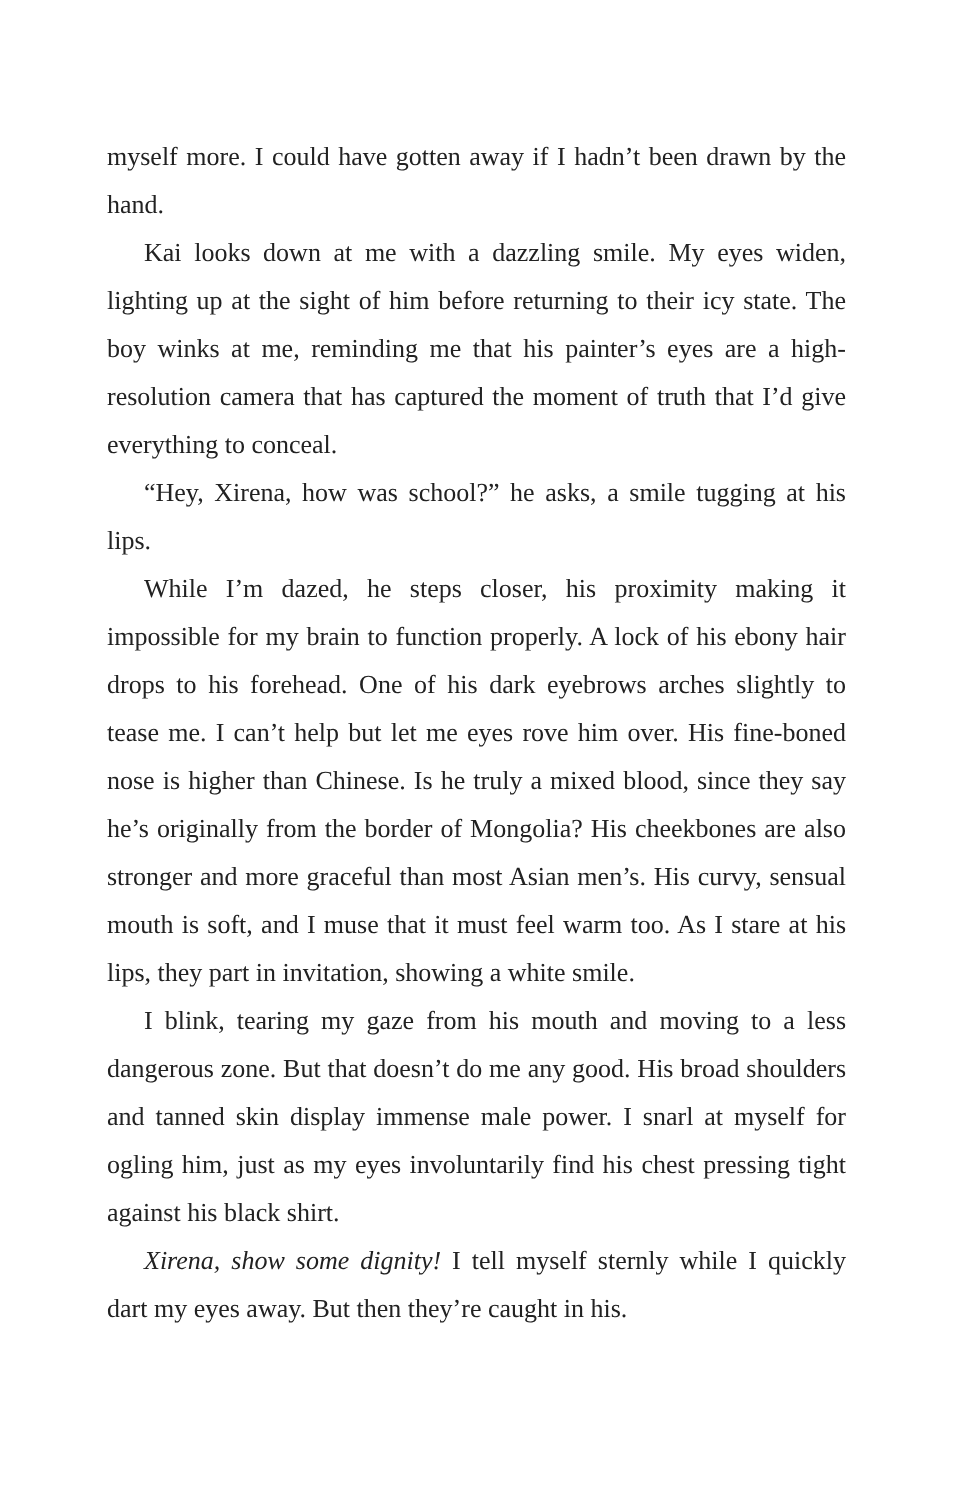myself more. I could have gotten away if I hadn’t been drawn by the hand.
Kai looks down at me with a dazzling smile. My eyes widen, lighting up at the sight of him before returning to their icy state. The boy winks at me, reminding me that his painter’s eyes are a high-resolution camera that has captured the moment of truth that I’d give everything to conceal.
“Hey, Xirena, how was school?” he asks, a smile tugging at his lips.
While I’m dazed, he steps closer, his proximity making it impossible for my brain to function properly. A lock of his ebony hair drops to his forehead. One of his dark eyebrows arches slightly to tease me. I can’t help but let me eyes rove him over. His fine-boned nose is higher than Chinese. Is he truly a mixed blood, since they say he’s originally from the border of Mongolia? His cheekbones are also stronger and more graceful than most Asian men’s. His curvy, sensual mouth is soft, and I muse that it must feel warm too. As I stare at his lips, they part in invitation, showing a white smile.
I blink, tearing my gaze from his mouth and moving to a less dangerous zone. But that doesn’t do me any good. His broad shoulders and tanned skin display immense male power. I snarl at myself for ogling him, just as my eyes involuntarily find his chest pressing tight against his black shirt.
Xirena, show some dignity! I tell myself sternly while I quickly dart my eyes away. But then they’re caught in his.